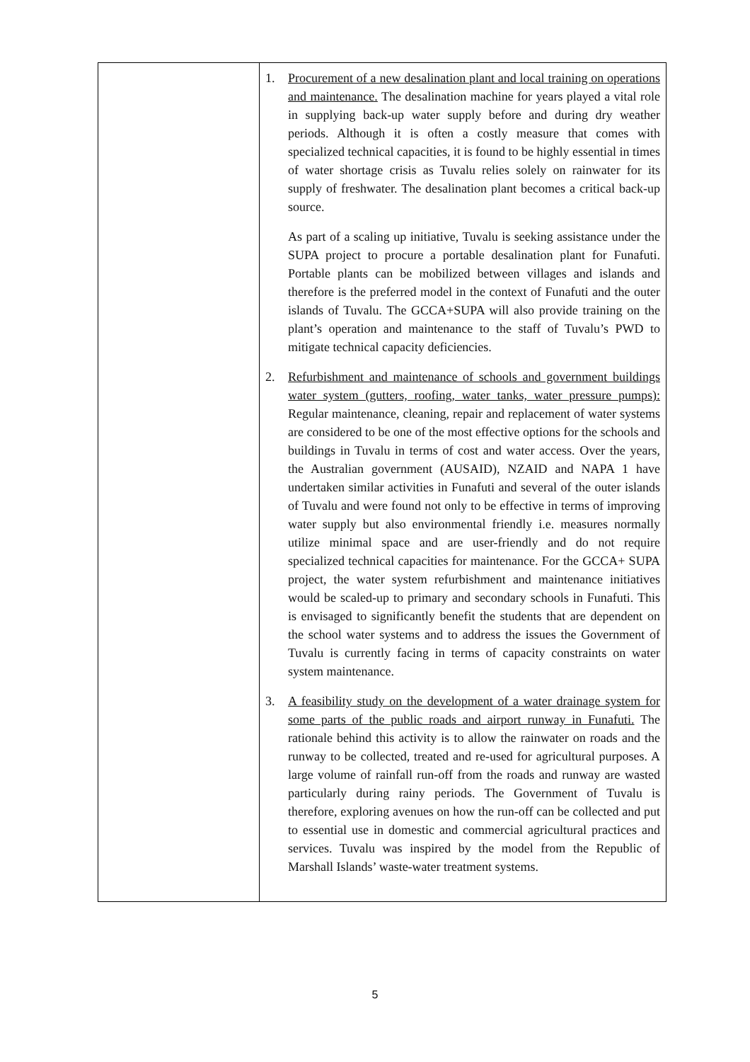| | 1. Procurement of a new desalination plant and local training on operations and maintenance. The desalination machine for years played a vital role in supplying back-up water supply before and during dry weather periods. Although it is often a costly measure that comes with specialized technical capacities, it is found to be highly essential in times of water shortage crisis as Tuvalu relies solely on rainwater for its supply of freshwater. The desalination plant becomes a critical back-up source. As part of a scaling up initiative, Tuvalu is seeking assistance under the SUPA project to procure a portable desalination plant for Funafuti. Portable plants can be mobilized between villages and islands and therefore is the preferred model in the context of Funafuti and the outer islands of Tuvalu. The GCCA+SUPA will also provide training on the plant’s operation and maintenance to the staff of Tuvalu’s PWD to mitigate technical capacity deficiencies. 2. Refurbishment and maintenance of schools and government buildings water system (gutters, roofing, water tanks, water pressure pumps): Regular maintenance, cleaning, repair and replacement of water systems are considered to be one of the most effective options for the schools and buildings in Tuvalu in terms of cost and water access. Over the years, the Australian government (AUSAID), NZAID and NAPA 1 have undertaken similar activities in Funafuti and several of the outer islands of Tuvalu and were found not only to be effective in terms of improving water supply but also environmental friendly i.e. measures normally utilize minimal space and are user-friendly and do not require specialized technical capacities for maintenance. For the GCCA+ SUPA project, the water system refurbishment and maintenance initiatives would be scaled-up to primary and secondary schools in Funafuti. This is envisaged to significantly benefit the students that are dependent on the school water systems and to address the issues the Government of Tuvalu is currently facing in terms of capacity constraints on water system maintenance. 3. A feasibility study on the development of a water drainage system for some parts of the public roads and airport runway in Funafuti. The rationale behind this activity is to allow the rainwater on roads and the runway to be collected, treated and re-used for agricultural purposes. A large volume of rainfall run-off from the roads and runway are wasted particularly during rainy periods. The Government of Tuvalu is therefore, exploring avenues on how the run-off can be collected and put to essential use in domestic and commercial agricultural practices and services. Tuvalu was inspired by the model from the Republic of Marshall Islands’ waste-water treatment systems. |
5